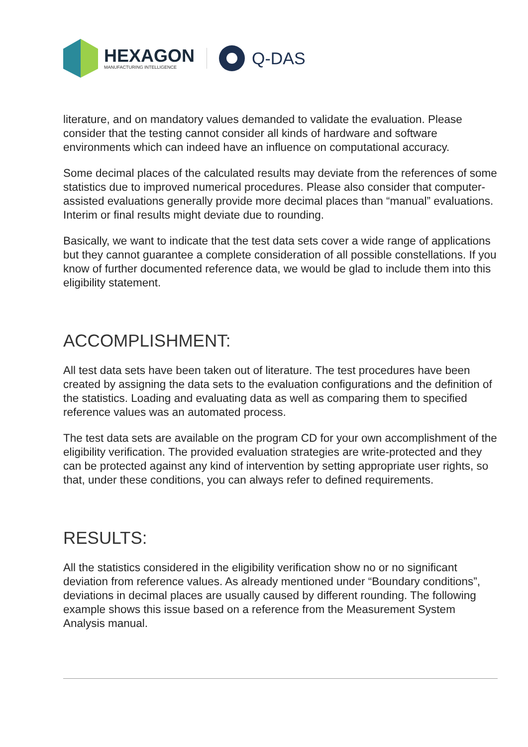HEXAGON
MANUFACTURING INTELLIGENCE
Q-DAS
literature, and on mandatory values demanded to validate the evaluation. Please consider that the testing cannot consider all kinds of hardware and software environments which can indeed have an influence on computational accuracy.
Some decimal places of the calculated results may deviate from the references of some statistics due to improved numerical procedures. Please also consider that computer-assisted evaluations generally provide more decimal places than “manual” evaluations. Interim or final results might deviate due to rounding.
Basically, we want to indicate that the test data sets cover a wide range of applications but they cannot guarantee a complete consideration of all possible constellations. If you know of further documented reference data, we would be glad to include them into this eligibility statement.
ACCOMPLISHMENT:
All test data sets have been taken out of literature. The test procedures have been created by assigning the data sets to the evaluation configurations and the definition of the statistics. Loading and evaluating data as well as comparing them to specified reference values was an automated process.
The test data sets are available on the program CD for your own accomplishment of the eligibility verification. The provided evaluation strategies are write-protected and they can be protected against any kind of intervention by setting appropriate user rights, so that, under these conditions, you can always refer to defined requirements.
RESULTS:
All the statistics considered in the eligibility verification show no or no significant deviation from reference values. As already mentioned under “Boundary conditions”, deviations in decimal places are usually caused by different rounding. The following example shows this issue based on a reference from the Measurement System Analysis manual.